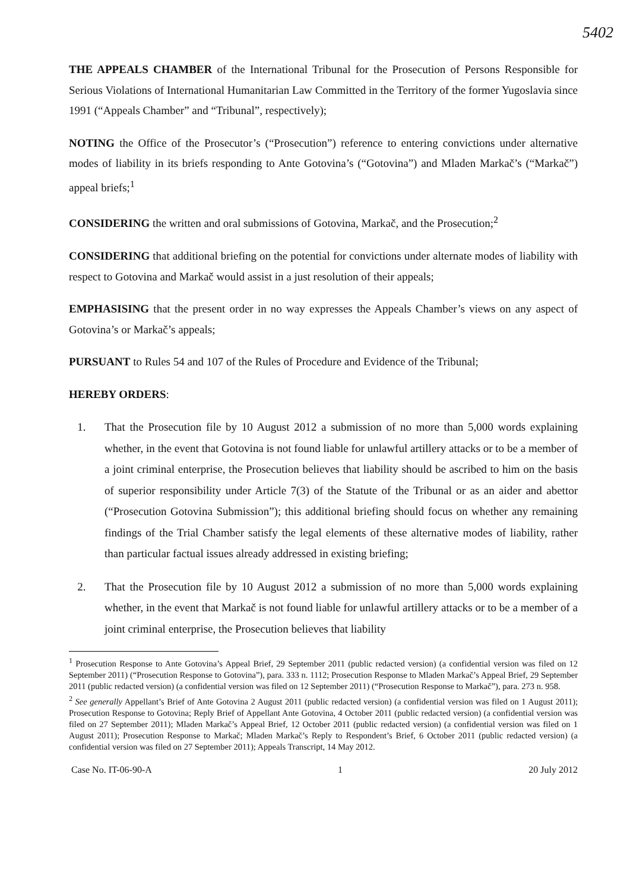5402
THE APPEALS CHAMBER of the International Tribunal for the Prosecution of Persons Responsible for Serious Violations of International Humanitarian Law Committed in the Territory of the former Yugoslavia since 1991 (“Appeals Chamber” and “Tribunal”, respectively);
NOTING the Office of the Prosecutor’s (“Prosecution”) reference to entering convictions under alternative modes of liability in its briefs responding to Ante Gotovina’s (“Gotovina”) and Mladen Markač’s (“Markač”) appeal briefs;<sup>1</sup>
CONSIDERING the written and oral submissions of Gotovina, Markač, and the Prosecution;<sup>2</sup>
CONSIDERING that additional briefing on the potential for convictions under alternate modes of liability with respect to Gotovina and Markač would assist in a just resolution of their appeals;
EMPHASISING that the present order in no way expresses the Appeals Chamber’s views on any aspect of Gotovina’s or Markač’s appeals;
PURSUANT to Rules 54 and 107 of the Rules of Procedure and Evidence of the Tribunal;
HEREBY ORDERS:
1. That the Prosecution file by 10 August 2012 a submission of no more than 5,000 words explaining whether, in the event that Gotovina is not found liable for unlawful artillery attacks or to be a member of a joint criminal enterprise, the Prosecution believes that liability should be ascribed to him on the basis of superior responsibility under Article 7(3) of the Statute of the Tribunal or as an aider and abettor (“Prosecution Gotovina Submission”); this additional briefing should focus on whether any remaining findings of the Trial Chamber satisfy the legal elements of these alternative modes of liability, rather than particular factual issues already addressed in existing briefing;
2. That the Prosecution file by 10 August 2012 a submission of no more than 5,000 words explaining whether, in the event that Markač is not found liable for unlawful artillery attacks or to be a member of a joint criminal enterprise, the Prosecution believes that liability
<sup>1</sup> Prosecution Response to Ante Gotovina’s Appeal Brief, 29 September 2011 (public redacted version) (a confidential version was filed on 12 September 2011) (“Prosecution Response to Gotovina”), para. 333 n. 1112; Prosecution Response to Mladen Markač’s Appeal Brief, 29 September 2011 (public redacted version) (a confidential version was filed on 12 September 2011) (“Prosecution Response to Markač”), para. 273 n. 958.
<sup>2</sup> See generally Appellant’s Brief of Ante Gotovina 2 August 2011 (public redacted version) (a confidential version was filed on 1 August 2011); Prosecution Response to Gotovina; Reply Brief of Appellant Ante Gotovina, 4 October 2011 (public redacted version) (a confidential version was filed on 27 September 2011); Mladen Markač’s Appeal Brief, 12 October 2011 (public redacted version) (a confidential version was filed on 1 August 2011); Prosecution Response to Markač; Mladen Markač’s Reply to Respondent’s Brief, 6 October 2011 (public redacted version) (a confidential version was filed on 27 September 2011); Appeals Transcript, 14 May 2012.
Case No. IT-06-90-A 1 20 July 2012